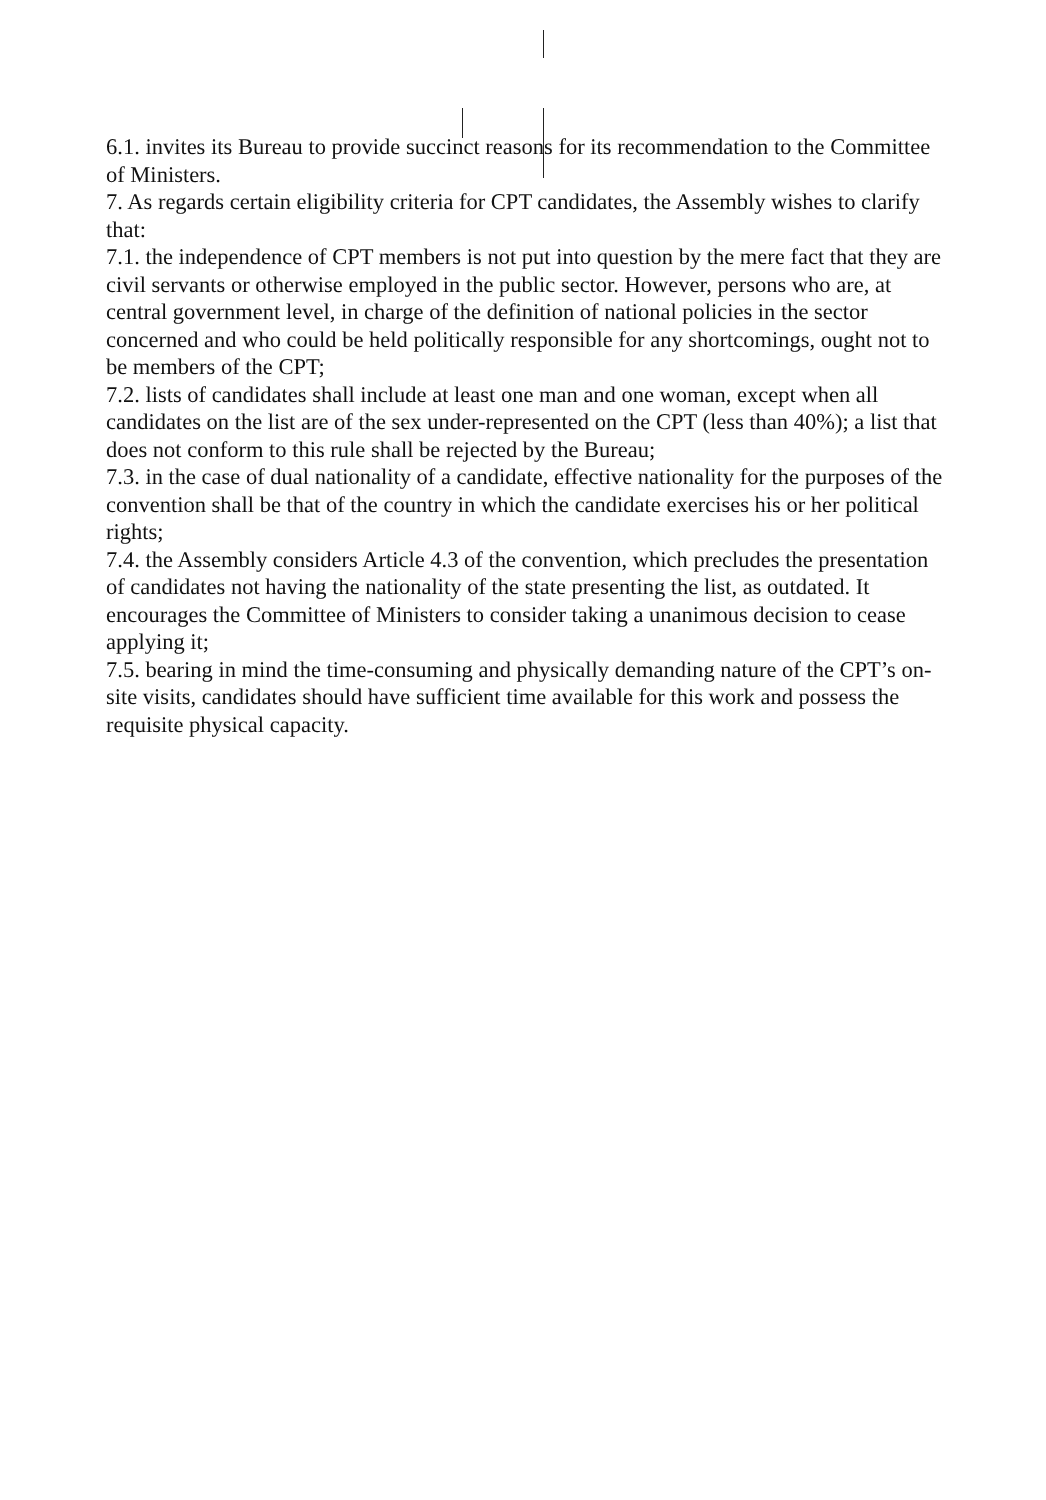6.1. invites its Bureau to provide succinct reasons for its recommendation to the Committee of Ministers.
7. As regards certain eligibility criteria for CPT candidates, the Assembly wishes to clarify that:
7.1. the independence of CPT members is not put into question by the mere fact that they are civil servants or otherwise employed in the public sector. However, persons who are, at central government level, in charge of the definition of national policies in the sector concerned and who could be held politically responsible for any shortcomings, ought not to be members of the CPT;
7.2. lists of candidates shall include at least one man and one woman, except when all candidates on the list are of the sex under-represented on the CPT (less than 40%); a list that does not conform to this rule shall be rejected by the Bureau;
7.3. in the case of dual nationality of a candidate, effective nationality for the purposes of the convention shall be that of the country in which the candidate exercises his or her political rights;
7.4. the Assembly considers Article 4.3 of the convention, which precludes the presentation of candidates not having the nationality of the state presenting the list, as outdated. It encourages the Committee of Ministers to consider taking a unanimous decision to cease applying it;
7.5. bearing in mind the time-consuming and physically demanding nature of the CPT’s on-site visits, candidates should have sufficient time available for this work and possess the requisite physical capacity.